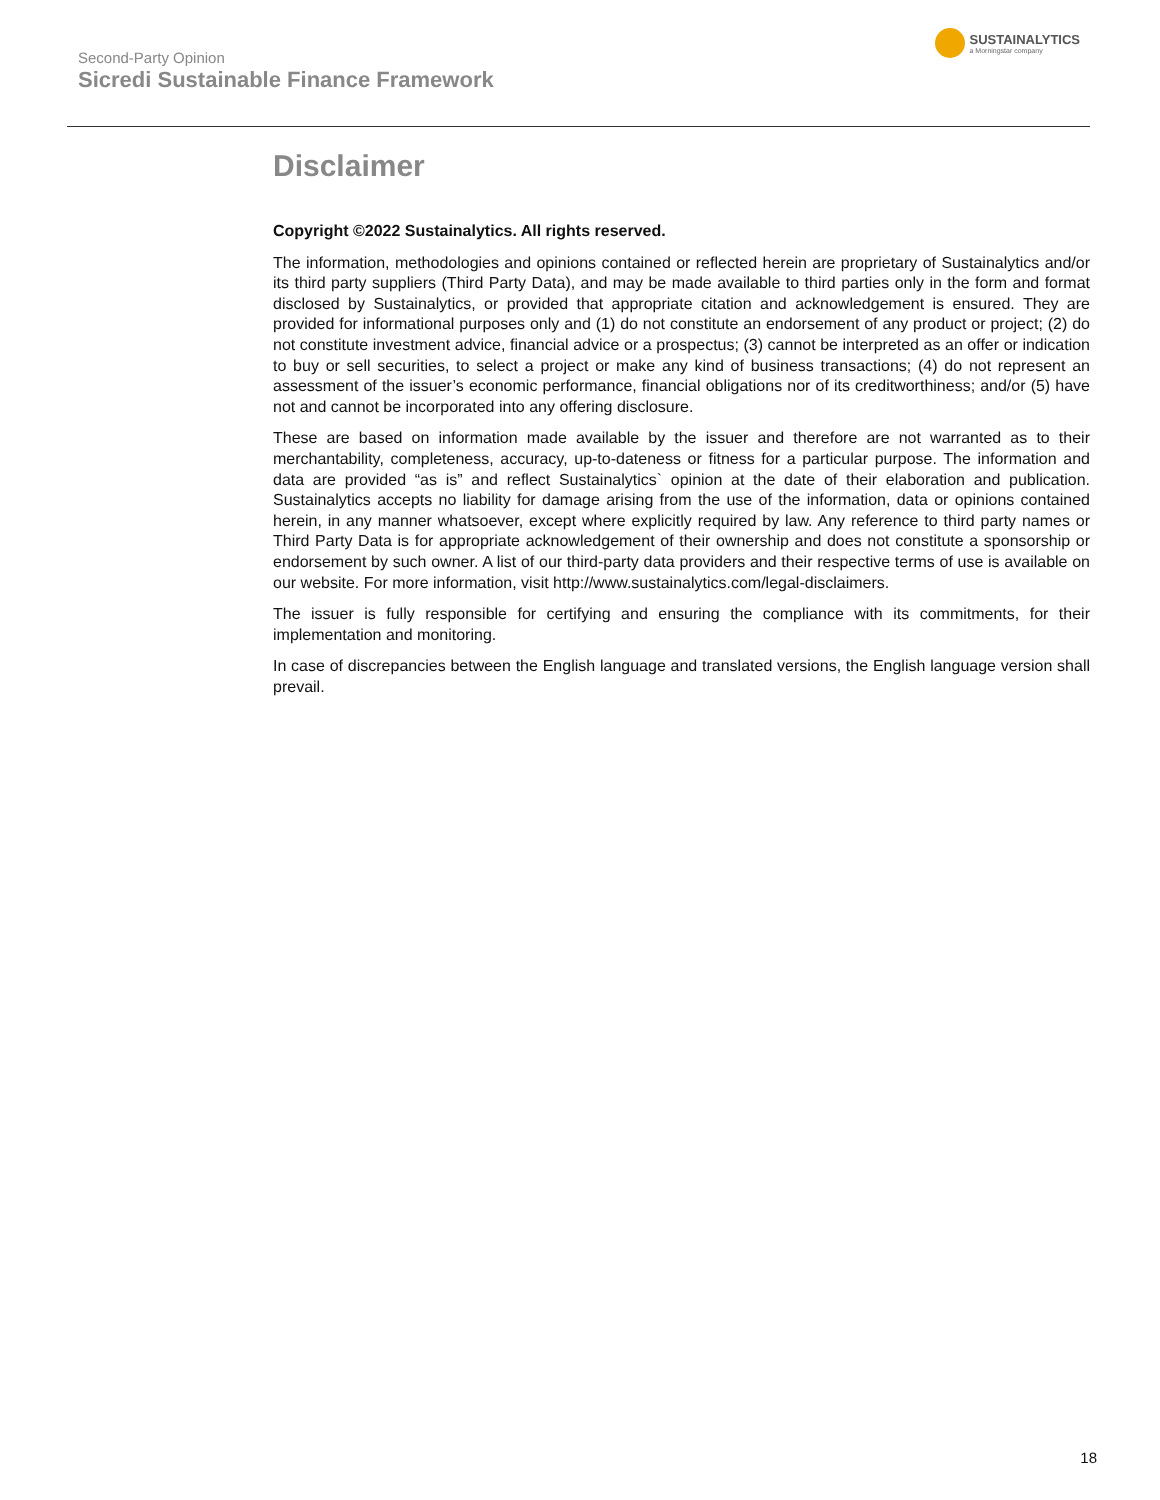Second-Party Opinion
Sicredi Sustainable Finance Framework
SUSTAINALYTICS
a Morningstar company
Disclaimer
Copyright ©2022 Sustainalytics. All rights reserved.
The information, methodologies and opinions contained or reflected herein are proprietary of Sustainalytics and/or its third party suppliers (Third Party Data), and may be made available to third parties only in the form and format disclosed by Sustainalytics, or provided that appropriate citation and acknowledgement is ensured. They are provided for informational purposes only and (1) do not constitute an endorsement of any product or project; (2) do not constitute investment advice, financial advice or a prospectus; (3) cannot be interpreted as an offer or indication to buy or sell securities, to select a project or make any kind of business transactions; (4) do not represent an assessment of the issuer’s economic performance, financial obligations nor of its creditworthiness; and/or (5) have not and cannot be incorporated into any offering disclosure.
These are based on information made available by the issuer and therefore are not warranted as to their merchantability, completeness, accuracy, up-to-dateness or fitness for a particular purpose. The information and data are provided “as is” and reflect Sustainalytics` opinion at the date of their elaboration and publication. Sustainalytics accepts no liability for damage arising from the use of the information, data or opinions contained herein, in any manner whatsoever, except where explicitly required by law. Any reference to third party names or Third Party Data is for appropriate acknowledgement of their ownership and does not constitute a sponsorship or endorsement by such owner. A list of our third-party data providers and their respective terms of use is available on our website. For more information, visit http://www.sustainalytics.com/legal-disclaimers.
The issuer is fully responsible for certifying and ensuring the compliance with its commitments, for their implementation and monitoring.
In case of discrepancies between the English language and translated versions, the English language version shall prevail.
18